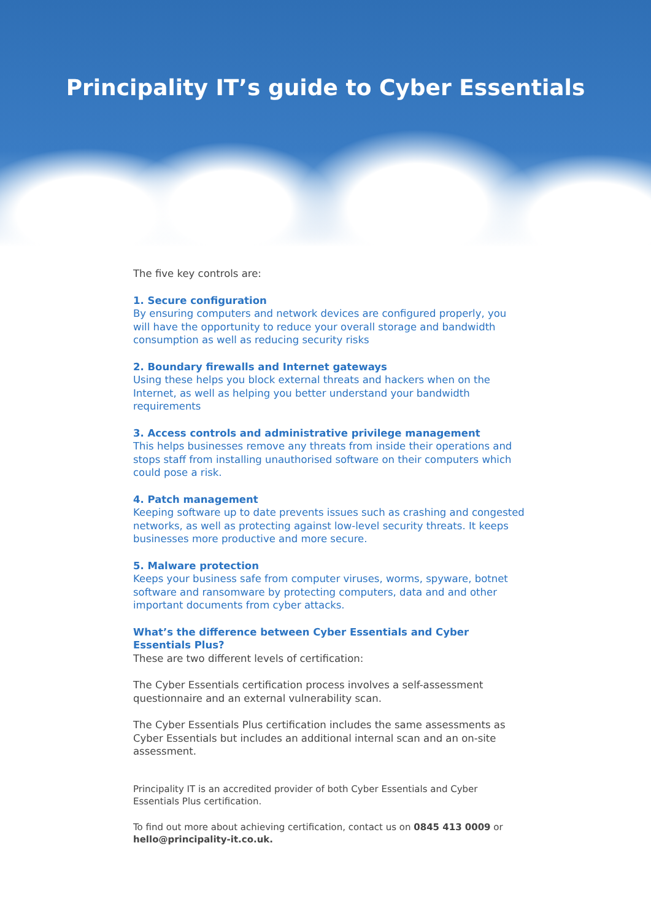Principality IT’s guide to Cyber Essentials
The five key controls are:
1. Secure configuration
By ensuring computers and network devices are configured properly, you will have the opportunity to reduce your overall storage and bandwidth consumption as well as reducing security risks
2. Boundary firewalls and Internet gateways
Using these helps you block external threats and hackers when on the Internet, as well as helping you better understand your bandwidth requirements
3. Access controls and administrative privilege management
This helps businesses remove any threats from inside their operations and stops staff from installing unauthorised software on their computers which could pose a risk.
4. Patch management
Keeping software up to date prevents issues such as crashing and congested networks, as well as protecting against low-level security threats. It keeps businesses more productive and more secure.
5. Malware protection
Keeps your business safe from computer viruses, worms, spyware, botnet software and ransomware by protecting computers, data and and other important documents from cyber attacks.
What’s the difference between Cyber Essentials and Cyber Essentials Plus?
These are two different levels of certification:
The Cyber Essentials certification process involves a self-assessment questionnaire and an external vulnerability scan.
The Cyber Essentials Plus certification includes the same assessments as Cyber Essentials but includes an additional internal scan and an on-site assessment.
Principality IT is an accredited provider of both Cyber Essentials and Cyber Essentials Plus certification.
To find out more about achieving certification, contact us on 0845 413 0009 or hello@principality-it.co.uk.